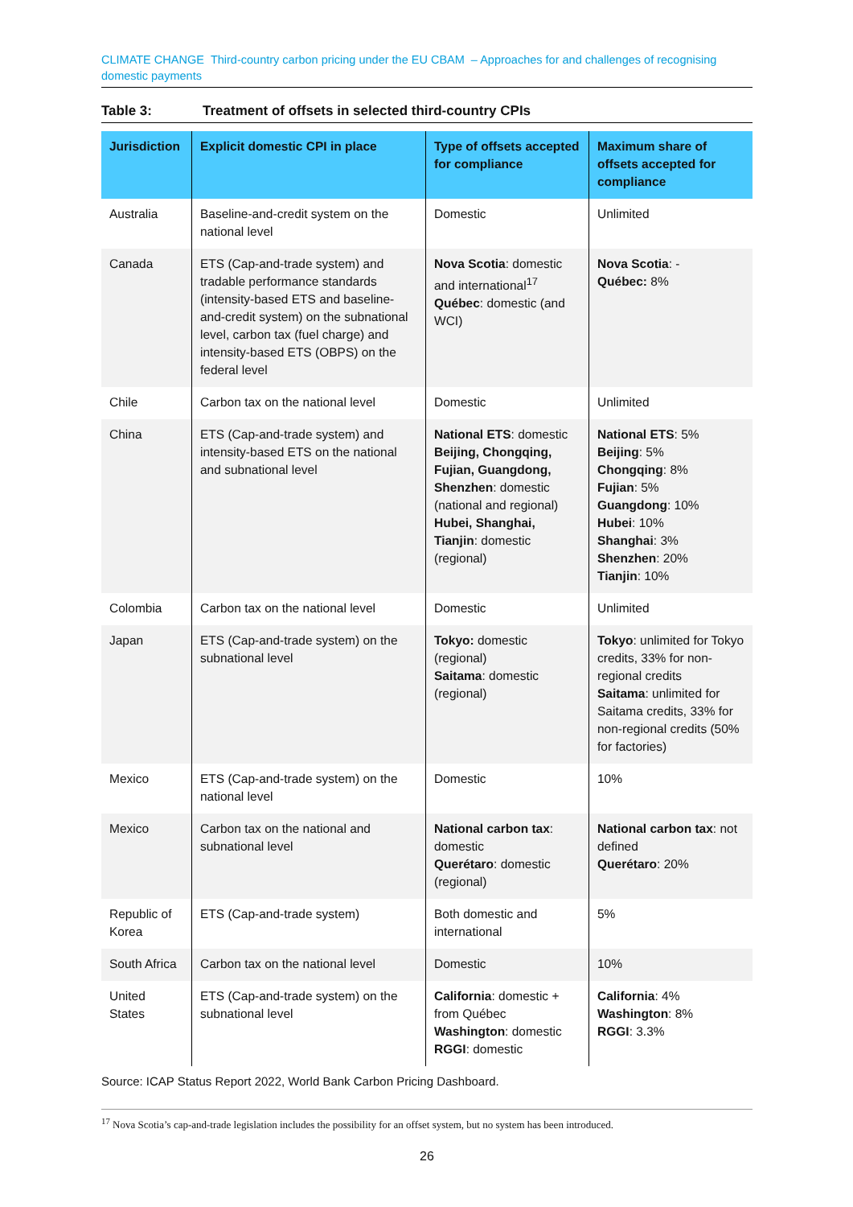CLIMATE CHANGE Third-country carbon pricing under the EU CBAM – Approaches for and challenges of recognising domestic payments
Table 3: Treatment of offsets in selected third-country CPIs
| Jurisdiction | Explicit domestic CPI in place | Type of offsets accepted for compliance | Maximum share of offsets accepted for compliance |
| --- | --- | --- | --- |
| Australia | Baseline-and-credit system on the national level | Domestic | Unlimited |
| Canada | ETS (Cap-and-trade system) and tradable performance standards (intensity-based ETS and baseline-and-credit system) on the subnational level, carbon tax (fuel charge) and intensity-based ETS (OBPS) on the federal level | Nova Scotia : domestic and international<sup>17</sup> Québec : domestic (and WCI) | Nova Scotia : - Québec: 8% |
| Chile | Carbon tax on the national level | Domestic | Unlimited |
| China | ETS (Cap-and-trade system) and intensity-based ETS on the national and subnational level | National ETS : domestic Beijing, Chongqing, Fujian, Guangdong, Shenzhen : domestic (national and regional) Hubei, Shanghai, Tianjin : domestic (regional) | National ETS : 5% Beijing : 5% Chongqing : 8% Fujian : 5% Guangdong : 10% Hubei : 10% Shanghai : 3% Shenzhen : 20% Tianjin : 10% |
| Colombia | Carbon tax on the national level | Domestic | Unlimited |
| Japan | ETS (Cap-and-trade system) on the subnational level | Tokyo: domestic (regional) Saitama : domestic (regional) | Tokyo : unlimited for Tokyo credits, 33% for non-regional credits Saitama : unlimited for Saitama credits, 33% for non-regional credits (50% for factories) |
| Mexico | ETS (Cap-and-trade system) on the national level | Domestic | 10% |
| Mexico | Carbon tax on the national and subnational level | National carbon tax : domestic Querétaro : domestic (regional) | National carbon tax : not defined Querétaro : 20% |
| Republic of Korea | ETS (Cap-and-trade system) | Both domestic and international | 5% |
| South Africa | Carbon tax on the national level | Domestic | 10% |
| United States | ETS (Cap-and-trade system) on the subnational level | California : domestic + from Québec Washington : domestic RGGI : domestic | California : 4% Washington : 8% RGGI : 3.3% |
Source: ICAP Status Report 2022, World Bank Carbon Pricing Dashboard.
<sup>17</sup> Nova Scotia’s cap-and-trade legislation includes the possibility for an offset system, but no system has been introduced.
26